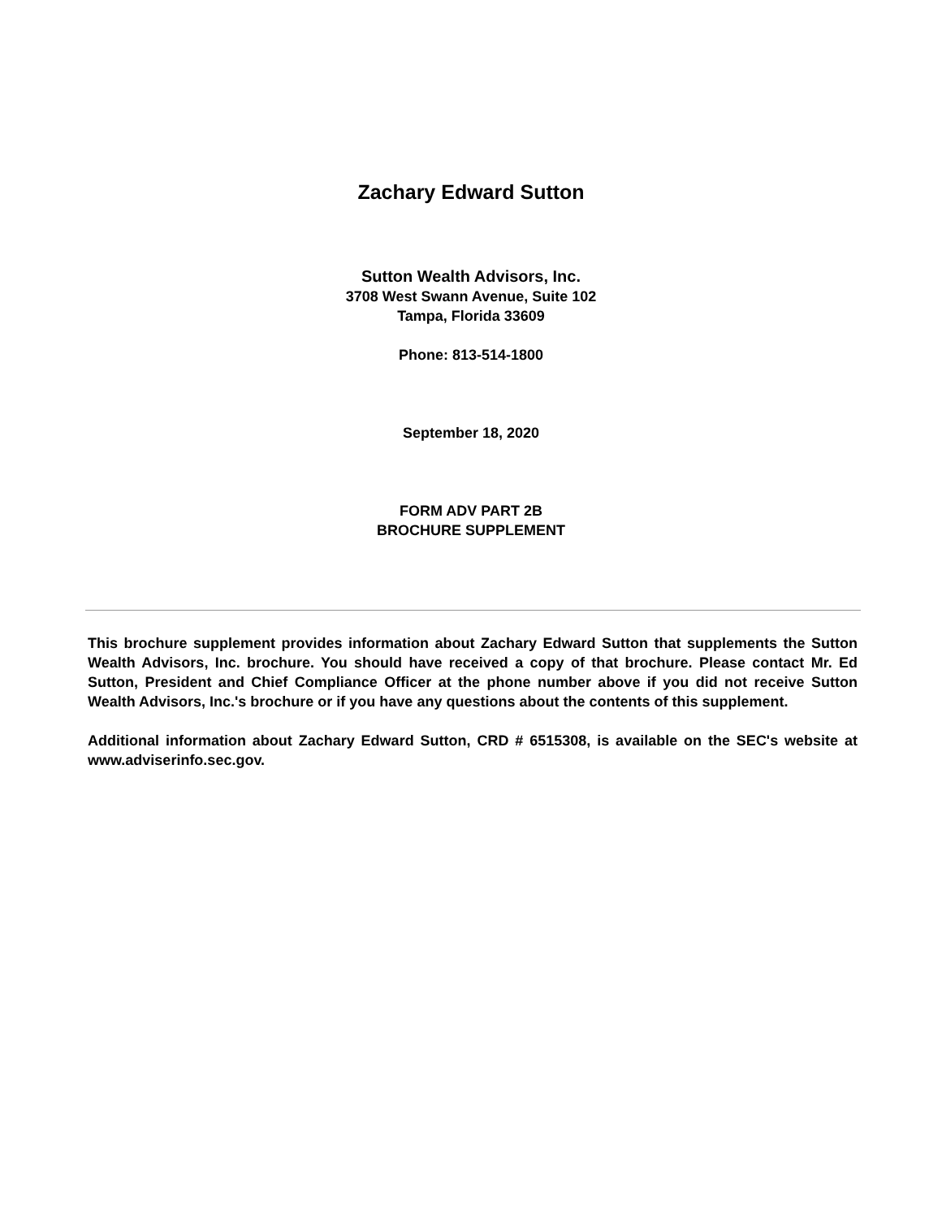Zachary Edward Sutton
Sutton Wealth Advisors, Inc.
3708 West Swann Avenue, Suite 102
Tampa, Florida 33609
Phone: 813-514-1800
September 18, 2020
FORM ADV PART 2B
BROCHURE SUPPLEMENT
This brochure supplement provides information about Zachary Edward Sutton that supplements the Sutton Wealth Advisors, Inc. brochure. You should have received a copy of that brochure. Please contact Mr. Ed Sutton, President and Chief Compliance Officer at the phone number above if you did not receive Sutton Wealth Advisors, Inc.'s brochure or if you have any questions about the contents of this supplement.
Additional information about Zachary Edward Sutton, CRD # 6515308, is available on the SEC's website at www.adviserinfo.sec.gov.